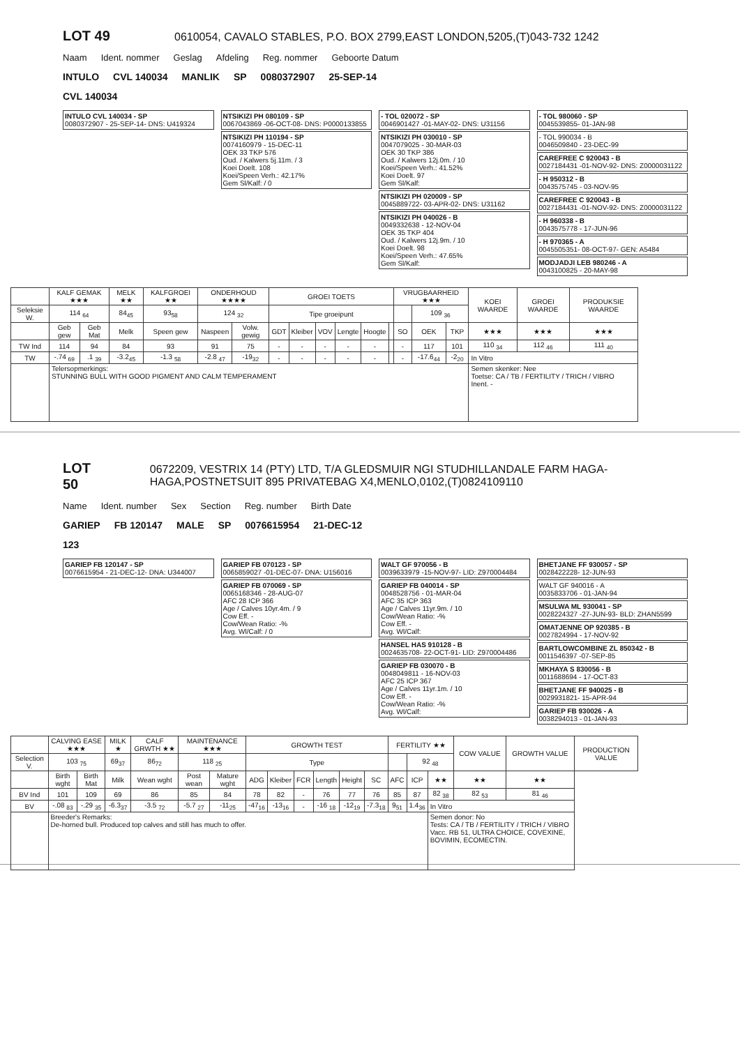LOT 49
0610054, CAVALO STABLES, P.O. BOX 2799,EAST LONDON,5205,(T)043-732 1242
Naam Ident. nommer Geslag Afdeling Reg. nommer Geboorte Datum
INTULO CVL 140034 MANLIK SP 0080372907 25-SEP-14
CVL 140034
INTULO CVL 140034 - SP
0080372907 - 25-SEP-14- DNS: U419324
NTSIKIZI PH 080109 - SP
0067043869 -06-OCT-08- DNS: P0000133855
NTSIKIZI PH 110194 - SP
0074160979 - 15-DEC-11
OEK 33 TKP 576
Oud. / Kalwers 5j.11m. / 3
Koei Doelt. 108
Koei/Speen Verh.: 42.17%
Gem Sl/Kalf: / 0
- TOL 020072 - SP
0046901427 -01-MAY-02- DNS: U31156
NTSIKIZI PH 030010 - SP
0047079025 - 30-MAR-03
OEK 30 TKP 386
Oud. / Kalwers 12j.0m. / 10
Koei/Speen Verh.: 41.52%
Koei Doelt. 97
Gem Sl/Kalf:
NTSIKIZI PH 020009 - SP
0045889722- 03-APR-02- DNS: U31162
NTSIKIZI PH 040026 - B
0049332638 - 12-NOV-04
OEK 35 TKP 404
Oud. / Kalwers 12j.9m. / 10
Koei Doelt. 98
Koei/Speen Verh.: 47.65%
Gem Sl/Kalf:
- TOL 980060 - SP
0045539855- 01-JAN-98
- TOL 990034 - B
0046509840 - 23-DEC-99
CAREFREE C 920043 - B
0027184431 -01-NOV-92- DNS: Z0000031122
- H 950312 - B
0043575745 - 03-NOV-95
CAREFREE C 920043 - B
0027184431 -01-NOV-92- DNS: Z0000031122
- H 960338 - B
0043575778 - 17-JUN-96
- H 970365 - A
0045505351- 08-OCT-97- GEN: A5484
MODJADJI LEB 980246 - A
0043100825 - 20-MAY-98
| | KALF GEMAK ★★★ | | MELK ★★ | KALFGROEI ★★ | ONDERHOUD ★★★★ | | GROEI TOETS | | | | | | VRUGBAARHEID ★★★ | | | KOEI WAARDE | GROEI WAARDE | PRODUKSIE WAARDE |
| --- | --- | --- | --- | --- | --- | --- | --- | --- | --- | --- | --- | --- | --- | --- | --- | --- | --- | --- |
| Seleksie W. | 114 <sub>64</sub> | | 84<sub>45</sub> | 93<sub>58</sub> | 124 <sub>32</sub> | | Tipe groeipunt | | | | | | | 109 <sub>36</sub> | | | | |
| | Geb gew | Geb Mat | Melk | Speen gew | Naspeen | Volw. gewig | GDT | Kleiber | VOV | Lengte | Hoogte | | SO | OEK | TKP | ★★★ | ★★★ | ★★★ |
| TW Ind | 114 | 94 | 84 | 93 | 91 | 75 | - | - | - | - | - | | - | 117 | 101 | 110 <sub>34</sub> | 112 <sub>46</sub> | 111 <sub>40</sub> |
| TW | -.74 <sub>69</sub> | .1 <sub>39</sub> | -3.2<sub>45</sub> | -1.3 <sub>58</sub> | -2.8 <sub>47</sub> | -19<sub>32</sub> | - | - | - | - | - | | - | -17.6<sub>44</sub> | -2<sub>20</sub> | In Vitro | | |
| | Telersopmerkings: STUNNING BULL WITH GOOD PIGMENT AND CALM TEMPERAMENT | | | | | | | | | | | | | | | Semen skenker: Nee Toetse: CA / TB / FERTILITY / TRICH / VIBRO Inent. - | | |
LOT 50
0672209, VESTRIX 14 (PTY) LTD, T/A GLEDSMUIR NGI STUDHILLANDALE FARM HAGA-HAGA,POSTNETSUIT 895 PRIVATEBAG X4,MENLO,0102,(T)0824109110
Name Ident. number Sex Section Reg. number Birth Date
GARIEP FB 120147 MALE SP 0076615954 21-DEC-12
123
GARIEP FB 120147 - SP
0076615954 - 21-DEC-12- DNA: U344007
GARIEP FB 070123 - SP
0065859027 -01-DEC-07- DNA: U156016
GARIEP FB 070069 - SP
0065168346 - 28-AUG-07
AFC 28 ICP 366
Age / Calves 10yr.4m. / 9
Cow Eff. -
Cow/Wean Ratio: -%
Avg. Wl/Calf: / 0
WALT GF 970056 - B
0039633979 -15-NOV-97- LID: Z970004484
GARIEP FB 040014 - SP
0048528756 - 01-MAR-04
AFC 35 ICP 363
Age / Calves 11yr.9m. / 10
Cow/Wean Ratio: -%
Cow Eff. -
Avg. Wl/Calf:
HANSEL HAS 910128 - B
0024635708- 22-OCT-91- LID: Z970004486
GARIEP FB 030070 - B
0048049811 - 16-NOV-03
AFC 25 ICP 367
Age / Calves 11yr.1m. / 10
Cow Eff. -
Cow/Wean Ratio: -%
Avg. Wl/Calf:
BHETJANE FF 930057 - SP
0028422228- 12-JUN-93
WALT GF 940016 - A
0035833706 - 01-JAN-94
MSULWA ML 930041 - SP
0028224327 -27-JUN-93- BLD: ZHAN5599
OMATJENNE OP 920385 - B
0027824994 - 17-NOV-92
BARTLOWCOMBINE ZL 850342 - B
0011546397 -07-SEP-85
MKHAYA S 830056 - B
0011688694 - 17-OCT-83
BHETJANE FF 940025 - B
0029931821- 15-APR-94
GARIEP FB 930026 - A
0038294013 - 01-JAN-93
| | CALVING EASE ★★★ | | MILK ★ | CALF GRWTH ★★ | MAINTENANCE ★★★ | | GROWTH TEST | | | | | | FERTILITY ★★ | | | COW VALUE | GROWTH VALUE | PRODUCTION VALUE |
| --- | --- | --- | --- | --- | --- | --- | --- | --- | --- | --- | --- | --- | --- | --- | --- | --- | --- | --- |
| Selection V. | 103 <sub>75</sub> | | 69<sub>37</sub> | 86<sub>72</sub> | 118 <sub>25</sub> | | Type | | | | | | | 92 <sub>48</sub> | | | | |
| | Birth wght | Birth Mat | Milk | Wean wght | Post wean | Mature wght | ADG | Kleiber | FCR | Length | Height | SC | AFC | ICP | ★★ | ★★ | ★★ | |
| BV Ind | 101 | 109 | 69 | 86 | 85 | 84 | 78 | 82 | - | 76 | 77 | 76 | 85 | 87 | 82 <sub>38</sub> | 82 <sub>53</sub> | 81 <sub>46</sub> | |
| BV | -.08 <sub>83</sub> | -.29 <sub>35</sub> | -6.3<sub>37</sub> | -3.5 <sub>72</sub> | -5.7 <sub>27</sub> | -11<sub>25</sub> | -47<sub>16</sub> | -13<sub>16</sub> | - | -16 <sub>18</sub> | -12<sub>19</sub> | -7.3<sub>18</sub> | 9<sub>51</sub> | 1.4<sub>36</sub> | In Vitro | | | |
| | Breeder's Remarks: De-horned bull. Produced top calves and still has much to offer. | | | | | | | | | | | | | | Semen donor: No Tests: CA / TB / FERTILITY / TRICH / VIBRO Vacc. RB 51, ULTRA CHOICE, COVEXINE, BOVIMIN, ECOMECTIN. | | | |